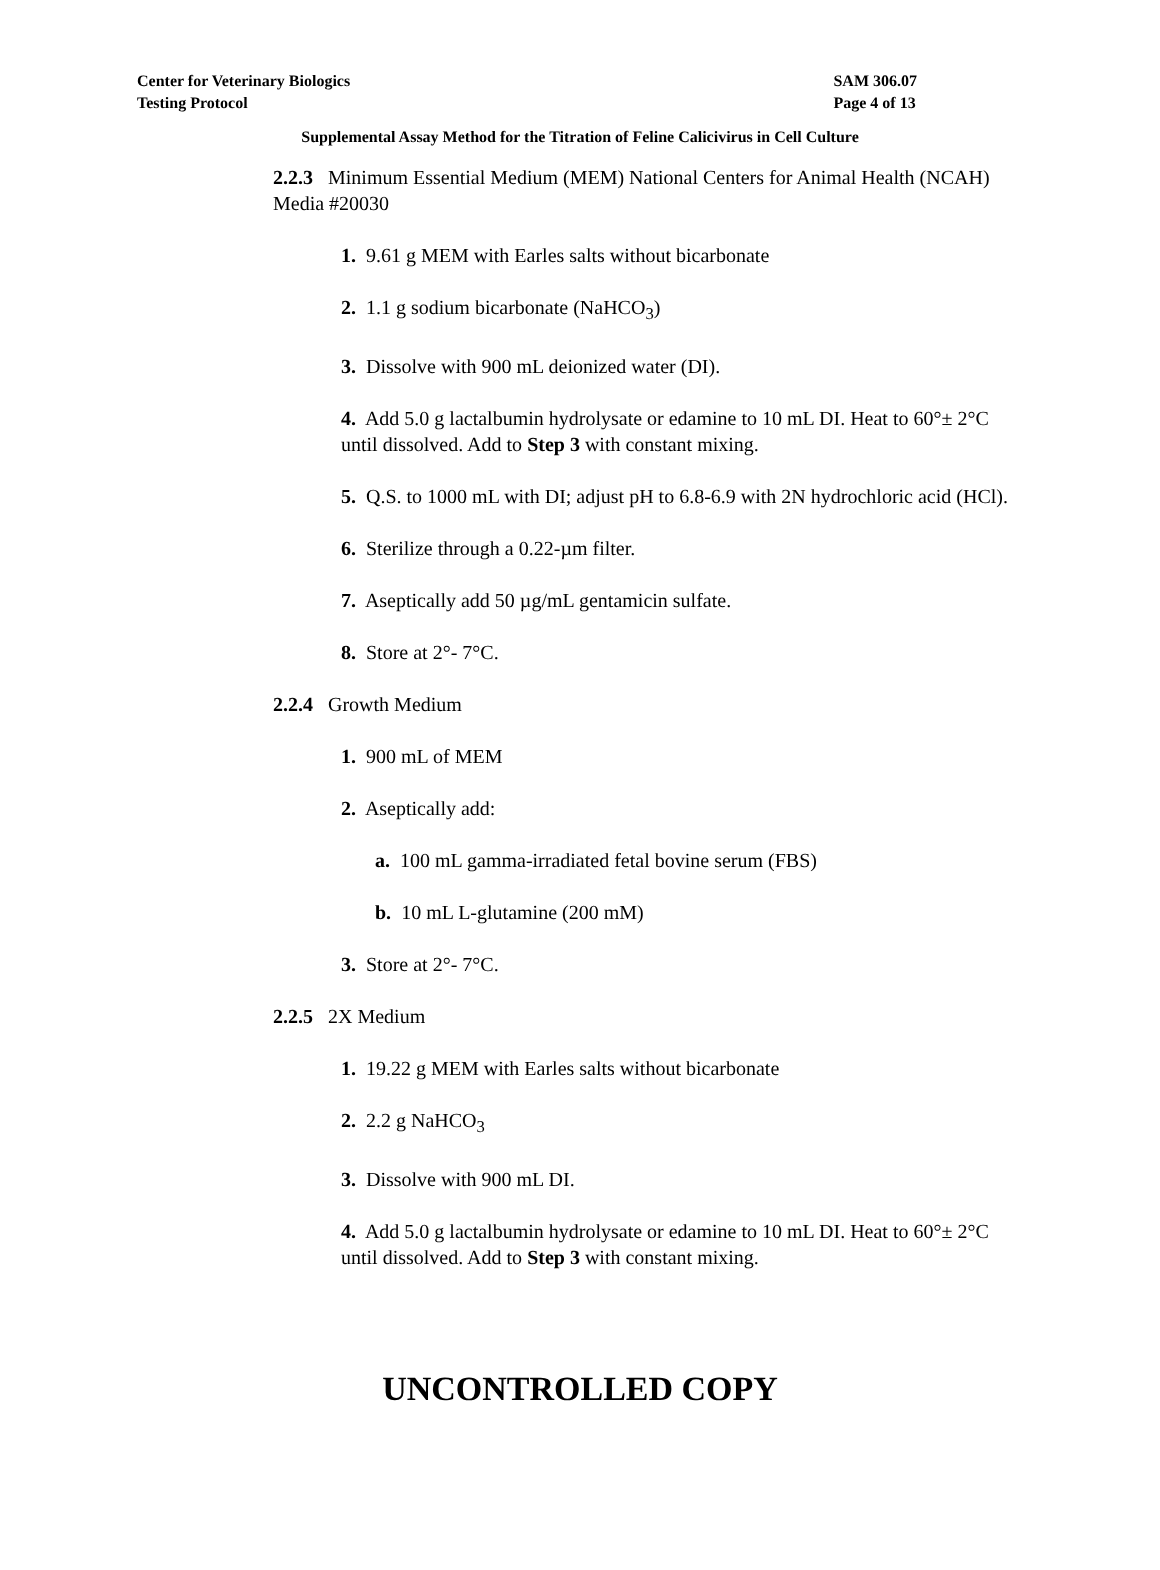Center for Veterinary Biologics
Testing Protocol
SAM 306.07
Page 4 of 13
Supplemental Assay Method for the Titration of Feline Calicivirus in Cell Culture
2.2.3 Minimum Essential Medium (MEM) National Centers for Animal Health (NCAH) Media #20030
1. 9.61 g MEM with Earles salts without bicarbonate
2. 1.1 g sodium bicarbonate (NaHCO<sub>3</sub>)
3. Dissolve with 900 mL deionized water (DI).
4. Add 5.0 g lactalbumin hydrolysate or edamine to 10 mL DI. Heat to 60°± 2°C until dissolved. Add to Step 3 with constant mixing.
5. Q.S. to 1000 mL with DI; adjust pH to 6.8-6.9 with 2N hydrochloric acid (HCl).
6. Sterilize through a 0.22-µm filter.
7. Aseptically add 50 µg/mL gentamicin sulfate.
8. Store at 2°- 7°C.
2.2.4 Growth Medium
1. 900 mL of MEM
2. Aseptically add:
a. 100 mL gamma-irradiated fetal bovine serum (FBS)
b. 10 mL L-glutamine (200 mM)
3. Store at 2°- 7°C.
2.2.5 2X Medium
1. 19.22 g MEM with Earles salts without bicarbonate
2. 2.2 g NaHCO<sub>3</sub>
3. Dissolve with 900 mL DI.
4. Add 5.0 g lactalbumin hydrolysate or edamine to 10 mL DI. Heat to 60°± 2°C until dissolved. Add to Step 3 with constant mixing.
UNCONTROLLED COPY